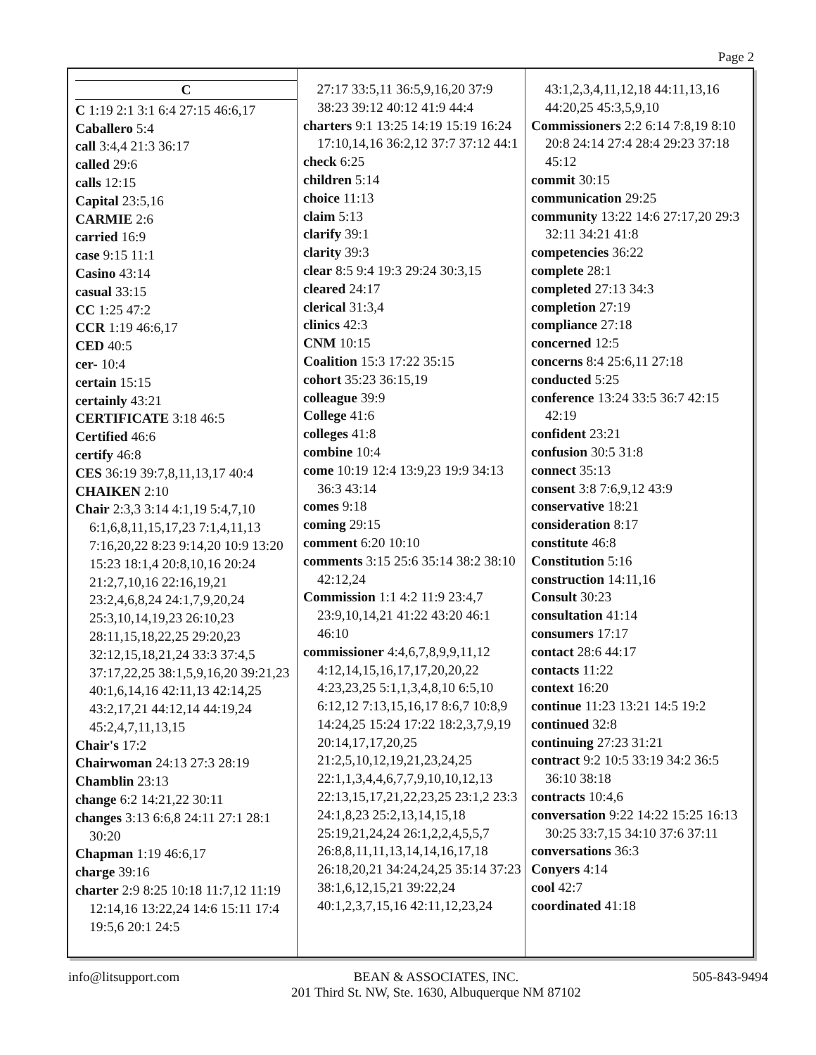Page 2
C
C 1:19 2:1 3:1 6:4 27:15 46:6,17
Caballero 5:4
call 3:4,4 21:3 36:17
called 29:6
calls 12:15
Capital 23:5,16
CARMIE 2:6
carried 16:9
case 9:15 11:1
Casino 43:14
casual 33:15
CC 1:25 47:2
CCR 1:19 46:6,17
CED 40:5
cer- 10:4
certain 15:15
certainly 43:21
CERTIFICATE 3:18 46:5
Certified 46:6
certify 46:8
CES 36:19 39:7,8,11,13,17 40:4
CHAIKEN 2:10
Chair 2:3,3 3:14 4:1,19 5:4,7,10 6:1,6,8,11,15,17,23 7:1,4,11,13 7:16,20,22 8:23 9:14,20 10:9 13:20 15:23 18:1,4 20:8,10,16 20:24 21:2,7,10,16 22:16,19,21 23:2,4,6,8,24 24:1,7,9,20,24 25:3,10,14,19,23 26:10,23 28:11,15,18,22,25 29:20,23 32:12,15,18,21,24 33:3 37:4,5 37:17,22,25 38:1,5,9,16,20 39:21,23 40:1,6,14,16 42:11,13 42:14,25 43:2,17,21 44:12,14 44:19,24 45:2,4,7,11,13,15
Chair's 17:2
Chairwoman 24:13 27:3 28:19
Chamblin 23:13
change 6:2 14:21,22 30:11
changes 3:13 6:6,8 24:11 27:1 28:1 30:20
Chapman 1:19 46:6,17
charge 39:16
charter 2:9 8:25 10:18 11:7,12 11:19 12:14,16 13:22,24 14:6 15:11 17:4 19:5,6 20:1 24:5
27:17 33:5,11 36:5,9,16,20 37:9 38:23 39:12 40:12 41:9 44:4
charters 9:1 13:25 14:19 15:19 16:24 17:10,14,16 36:2,12 37:7 37:12 44:1
check 6:25
children 5:14
choice 11:13
claim 5:13
clarify 39:1
clarity 39:3
clear 8:5 9:4 19:3 29:24 30:3,15
cleared 24:17
clerical 31:3,4
clinics 42:3
CNM 10:15
Coalition 15:3 17:22 35:15
cohort 35:23 36:15,19
colleague 39:9
College 41:6
colleges 41:8
combine 10:4
come 10:19 12:4 13:9,23 19:9 34:13 36:3 43:14
comes 9:18
coming 29:15
comment 6:20 10:10
comments 3:15 25:6 35:14 38:2 38:10 42:12,24
Commission 1:1 4:2 11:9 23:4,7 23:9,10,14,21 41:22 43:20 46:1 46:10
commissioner 4:4,6,7,8,9,9,11,12 4:12,14,15,16,17,17,20,20,22 4:23,23,25 5:1,1,3,4,8,10 6:5,10 6:12,12 7:13,15,16,17 8:6,7 10:8,9 14:24,25 15:24 17:22 18:2,3,7,9,19 20:14,17,17,20,25 21:2,5,10,12,19,21,23,24,25 22:1,1,3,4,4,6,7,7,9,10,10,12,13 22:13,15,17,21,22,23,25 23:1,2 23:3 24:1,8,23 25:2,13,14,15,18 25:19,21,24,24 26:1,2,2,4,5,5,7 26:8,8,11,11,13,14,14,16,17,18 26:18,20,21 34:24,24,25 35:14 37:23 38:1,6,12,15,21 39:22,24 40:1,2,3,7,15,16 42:11,12,23,24
43:1,2,3,4,11,12,18 44:11,13,16 44:20,25 45:3,5,9,10
Commissioners 2:2 6:14 7:8,19 8:10 20:8 24:14 27:4 28:4 29:23 37:18 45:12
commit 30:15
communication 29:25
community 13:22 14:6 27:17,20 29:3 32:11 34:21 41:8
competencies 36:22
complete 28:1
completed 27:13 34:3
completion 27:19
compliance 27:18
concerned 12:5
concerns 8:4 25:6,11 27:18
conducted 5:25
conference 13:24 33:5 36:7 42:15 42:19
confident 23:21
confusion 30:5 31:8
connect 35:13
consent 3:8 7:6,9,12 43:9
conservative 18:21
consideration 8:17
constitute 46:8
Constitution 5:16
construction 14:11,16
Consult 30:23
consultation 41:14
consumers 17:17
contact 28:6 44:17
contacts 11:22
context 16:20
continue 11:23 13:21 14:5 19:2
continued 32:8
continuing 27:23 31:21
contract 9:2 10:5 33:19 34:2 36:5 36:10 38:18
contracts 10:4,6
conversation 9:22 14:22 15:25 16:13 30:25 33:7,15 34:10 37:6 37:11
conversations 36:3
Conyers 4:14
cool 42:7
coordinated 41:18
info@litsupport.com BEAN & ASSOCIATES, INC.
201 Third St. NW, Ste. 1630, Albuquerque NM 87102
505-843-9494